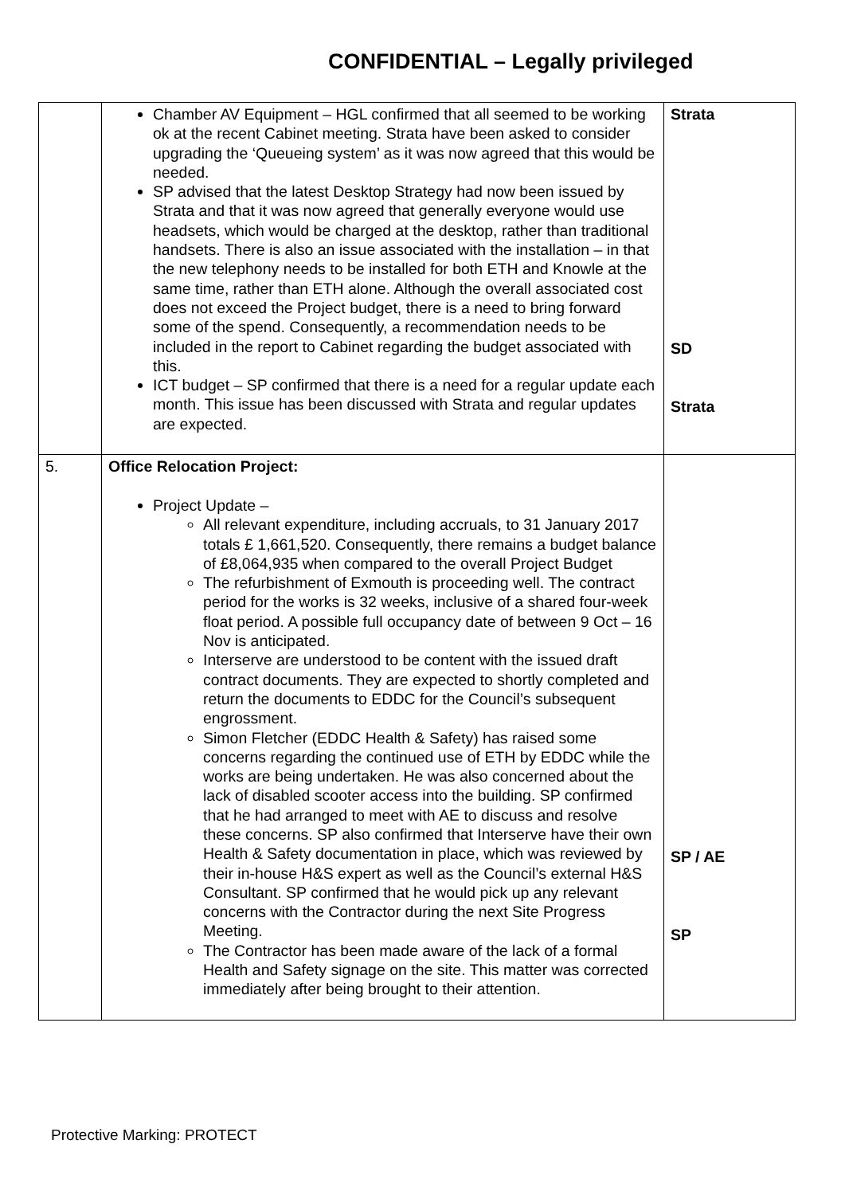CONFIDENTIAL – Legally privileged
| | Chamber AV Equipment – HGL confirmed that all seemed to be working ok at the recent Cabinet meeting. Strata have been asked to consider upgrading the ‘Queueing system’ as it was now agreed that this would be needed. SP advised that the latest Desktop Strategy had now been issued by Strata and that it was now agreed that generally everyone would use headsets, which would be charged at the desktop, rather than traditional handsets. There is also an issue associated with the installation – in that the new telephony needs to be installed for both ETH and Knowle at the same time, rather than ETH alone. Although the overall associated cost does not exceed the Project budget, there is a need to bring forward some of the spend. Consequently, a recommendation needs to be included in the report to Cabinet regarding the budget associated with this. ICT budget – SP confirmed that there is a need for a regular update each month. This issue has been discussed with Strata and regular updates are expected. | Strata SD Strata |
| 5. | Office Relocation Project: Project Update – All relevant expenditure, including accruals, to 31 January 2017 totals £ 1,661,520. Consequently, there remains a budget balance of £8,064,935 when compared to the overall Project Budget The refurbishment of Exmouth is proceeding well. The contract period for the works is 32 weeks, inclusive of a shared four-week float period. A possible full occupancy date of between 9 Oct – 16 Nov is anticipated. Interserve are understood to be content with the issued draft contract documents. They are expected to shortly completed and return the documents to EDDC for the Council’s subsequent engrossment. Simon Fletcher (EDDC Health & Safety) has raised some concerns regarding the continued use of ETH by EDDC while the works are being undertaken. He was also concerned about the lack of disabled scooter access into the building. SP confirmed that he had arranged to meet with AE to discuss and resolve these concerns. SP also confirmed that Interserve have their own Health & Safety documentation in place, which was reviewed by their in-house H&S expert as well as the Council’s external H&S Consultant. SP confirmed that he would pick up any relevant concerns with the Contractor during the next Site Progress Meeting. The Contractor has been made aware of the lack of a formal Health and Safety signage on the site. This matter was corrected immediately after being brought to their attention. | SP / AE SP |
Protective Marking: PROTECT